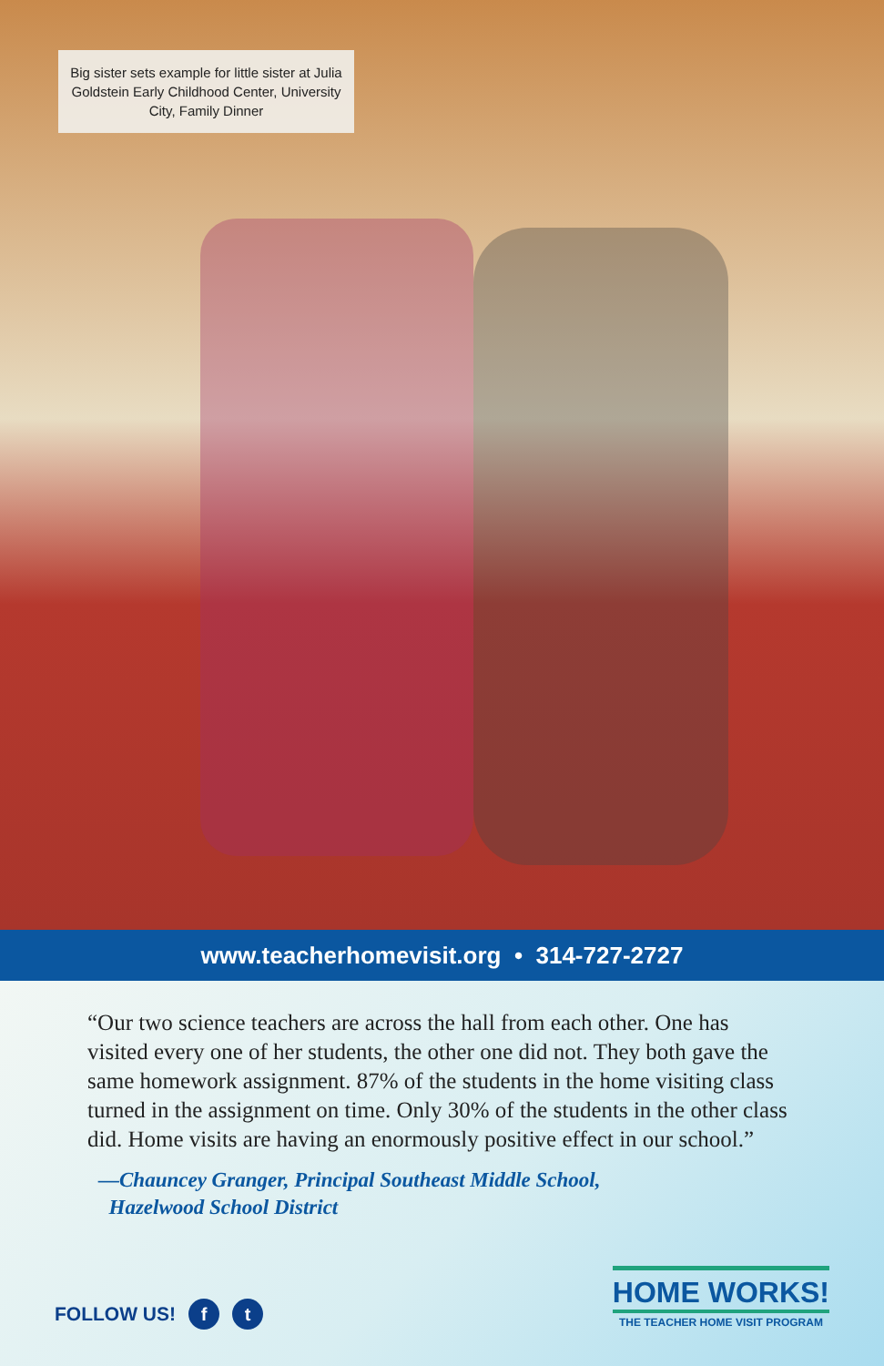Big sister sets example for little sister at Julia Goldstein Early Childhood Center, University City, Family Dinner
www.teacherhomevisit.org • 314-727-2727
“Our two science teachers are across the hall from each other. One has visited every one of her students, the other one did not. They both gave the same homework assignment. 87% of the students in the home visiting class turned in the assignment on time. Only 30% of the students in the other class did. Home visits are having an enormously positive effect in our school.”
—Chauncey Granger, Principal Southeast Middle School,
Hazelwood School District
FOLLOW US! f t
HOME WORKS!
THE TEACHER HOME VISIT PROGRAM